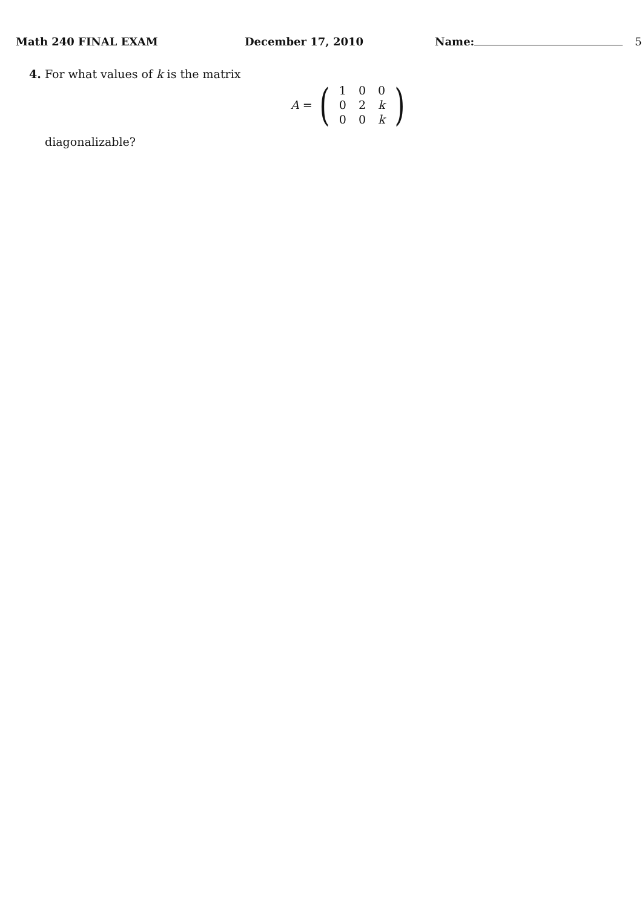Math 240 FINAL EXAM December 17, 2010 Name: 5
4. For what values of k is the matrix
A = (
| 1 | 0 | 0 |
| 0 | 2 | k |
| 0 | 0 | k |
)
diagonalizable?